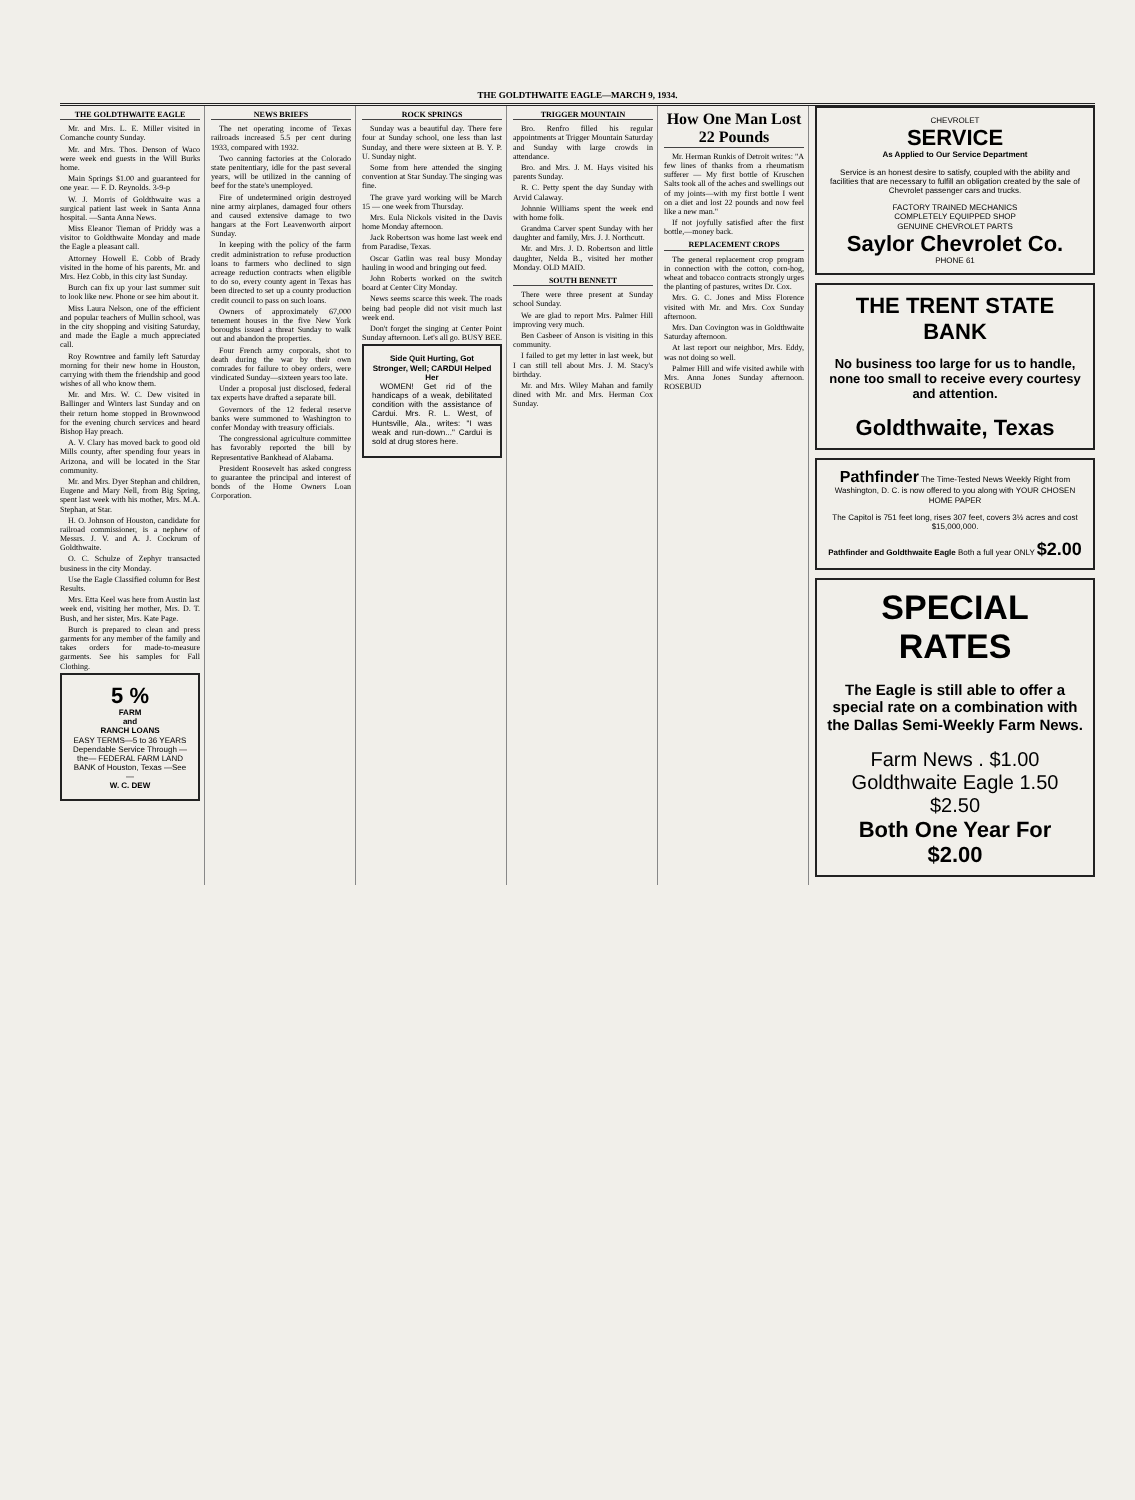THE GOLDTHWAITE EAGLE—MARCH 9, 1934.
THE GOLDTHWAITE EAGLE
Mr. and Mrs. L. E. Miller visited in Comanche county Sunday.
Mr. and Mrs. Thos. Denson of Waco were week end guests in the Will Burks home.
Main Springs $1.00 and guaranteed for one year. — F. D. Reynolds. 3-9-p
W. J. Morris of Goldthwaite was a surgical patient last week in Santa Anna hospital. —Santa Anna News.
Miss Eleanor Tieman of Priddy was a visitor to Goldthwaite Monday and made the Eagle a pleasant call.
Attorney Howell E. Cobb of Brady visited in the home of his parents, Mr. and Mrs. Hez Cobb, in this city last Sunday.
Burch can fix up your last summer suit to look like new. Phone or see him about it.
Miss Laura Nelson, one of the efficient and popular teachers of Mullin school, was in the city shopping and visiting Saturday, and made the Eagle a much appreciated call.
Roy Rowntree and family left Saturday morning for their new home in Houston, carrying with them the friendship and good wishes of all who know them.
Mr. and Mrs. W. C. Dew visited in Ballinger and Winters last Sunday and on their return home stopped in Brownwood for the evening church services and heard Bishop Hay preach.
A. V. Clary has moved back to good old Mills county, after spending four years in Arizona, and will be located in the Star community.
Mr. and Mrs. Dyer Stephan and children, Eugene and Mary Nell, from Big Spring, spent last week with his mother, Mrs. M.A. Stephan, at Star.
H. O. Johnson of Houston, candidate for railroad commissioner, is a nephew of Messrs. J. V. and A. J. Cockrum of Goldthwaite.
O. C. Schulze of Zephyr transacted business in the city Monday.
Use the Eagle Classified column for Best Results.
Mrs. Etta Keel was here from Austin last week end, visiting her mother, Mrs. D. T. Bush, and her sister, Mrs. Kate Page.
Burch is prepared to clean and press garments for any member of the family and takes orders for made-to-measure garments. See his samples for Fall Clothing.
5 %
FARM
and
RANCH LOANS
EASY TERMS—5 to 36 YEARS
Dependable Service Through —the— FEDERAL FARM LAND BANK of Houston, Texas —See—
W. C. DEW
NEWS BRIEFS
The net operating income of Texas railroads increased 5.5 per cent during 1933, compared with 1932.
Two canning factories at the Colorado state penitentiary, idle for the past several years, will be utilized in the canning of beef for the state's unemployed.
Fire of undetermined origin destroyed nine army airplanes, damaged four others and caused extensive damage to two hangars at the Fort Leavenworth airport Sunday.
In keeping with the policy of the farm credit administration to refuse production loans to farmers who declined to sign acreage reduction contracts when eligible to do so, every county agent in Texas has been directed to set up a county production credit council to pass on such loans.
Owners of approximately 67,000 tenement houses in the five New York boroughs issued a threat Sunday to walk out and abandon the properties.
Four French army corporals, shot to death during the war by their own comrades for failure to obey orders, were vindicated Sunday—sixteen years too late.
Under a proposal just disclosed, federal tax experts have drafted a separate bill.
Governors of the 12 federal reserve banks were summoned to Washington to confer Monday with treasury officials.
The congressional agriculture committee has favorably reported the bill by Representative Bankhead of Alabama.
President Roosevelt has asked congress to guarantee the principal and interest of bonds of the Home Owners Loan Corporation.
ROCK SPRINGS
Sunday was a beautiful day. There fere four at Sunday school, one less than last Sunday, and there were sixteen at B. Y. P. U. Sunday night.
Some from here attended the singing convention at Star Sunday. The singing was fine.
The grave yard working will be March 15 — one week from Thursday.
Mrs. Eula Nickols visited in the Davis home Monday afternoon.
Jack Robertson was home last week end from Paradise, Texas.
Oscar Gatlin was real busy Monday hauling in wood and bringing out feed.
John Roberts worked on the switch board at Center City Monday.
News seems scarce this week. The roads being bad people did not visit much last week end.
Don't forget the singing at Center Point Sunday afternoon. Let's all go. BUSY BEE.
Side Quit Hurting, Got Stronger, Well; CARDUI Helped Her
WOMEN! Get rid of the handicaps of a weak, debilitated condition with the assistance of Cardui. Mrs. R. L. West, of Huntsville, Ala., writes: "I was weak and run-down..." Cardui is sold at drug stores here.
TRIGGER MOUNTAIN
Bro. Renfro filled his regular appointments at Trigger Mountain Saturday and Sunday with large crowds in attendance.
Bro. and Mrs. J. M. Hays visited his parents Sunday.
R. C. Petty spent the day Sunday with Arvid Calaway.
Johnnie Williams spent the week end with home folk.
Grandma Carver spent Sunday with her daughter and family, Mrs. J. J. Northcutt.
Mr. and Mrs. J. D. Robertson and little daughter, Nelda B., visited her mother Monday. OLD MAID.
SOUTH BENNETT
There were three present at Sunday school Sunday.
We are glad to report Mrs. Palmer Hill improving very much.
Ben Casbeer of Anson is visiting in this community.
I failed to get my letter in last week, but I can still tell about Mrs. J. M. Stacy's birthday.
Mr. and Mrs. Wiley Mahan and family dined with Mr. and Mrs. Herman Cox Sunday.
How One Man Lost 22 Pounds
Mr. Herman Runkis of Detroit writes: "A few lines of thanks from a rheumatism sufferer — My first bottle of Kruschen Salts took all of the aches and swellings out of my joints—with my first bottle I went on a diet and lost 22 pounds and now feel like a new man."
If not joyfully satisfied after the first bottle,—money back.
REPLACEMENT CROPS
The general replacement crop program in connection with the cotton, corn-hog, wheat and tobacco contracts strongly urges the planting of pastures, writes Dr. Cox.
Mrs. G. C. Jones and Miss Florence visited with Mr. and Mrs. Cox Sunday afternoon.
Mrs. Dan Covington was in Goldthwaite Saturday afternoon.
At last report our neighbor, Mrs. Eddy, was not doing so well.
Palmer Hill and wife visited awhile with Mrs. Anna Jones Sunday afternoon. ROSEBUD
CHEVROLET
SERVICE
As Applied to Our Service Department
Service is an honest desire to satisfy, coupled with the ability and facilities that are necessary to fulfill an obligation created by the sale of Chevrolet passenger cars and trucks.
FACTORY TRAINED MECHANICS
COMPLETELY EQUIPPED SHOP
GENUINE CHEVROLET PARTS
Saylor Chevrolet Co.
PHONE 61
THE TRENT STATE BANK
No business too large for us to handle, none too small to receive every courtesy and attention.
Goldthwaite, Texas
Pathfinder The Time-Tested News Weekly Right from Washington, D. C. is now offered to you along with YOUR CHOSEN HOME PAPER
The Capitol is 751 feet long, rises 307 feet, covers 3½ acres and cost $15,000,000.
Pathfinder and Goldthwaite Eagle Both a full year ONLY $2.00
SPECIAL RATES
The Eagle is still able to offer a special rate on a combination with the Dallas Semi-Weekly Farm News.
Farm News . $1.00
Goldthwaite Eagle 1.50
$2.50
Both One Year For
$2.00